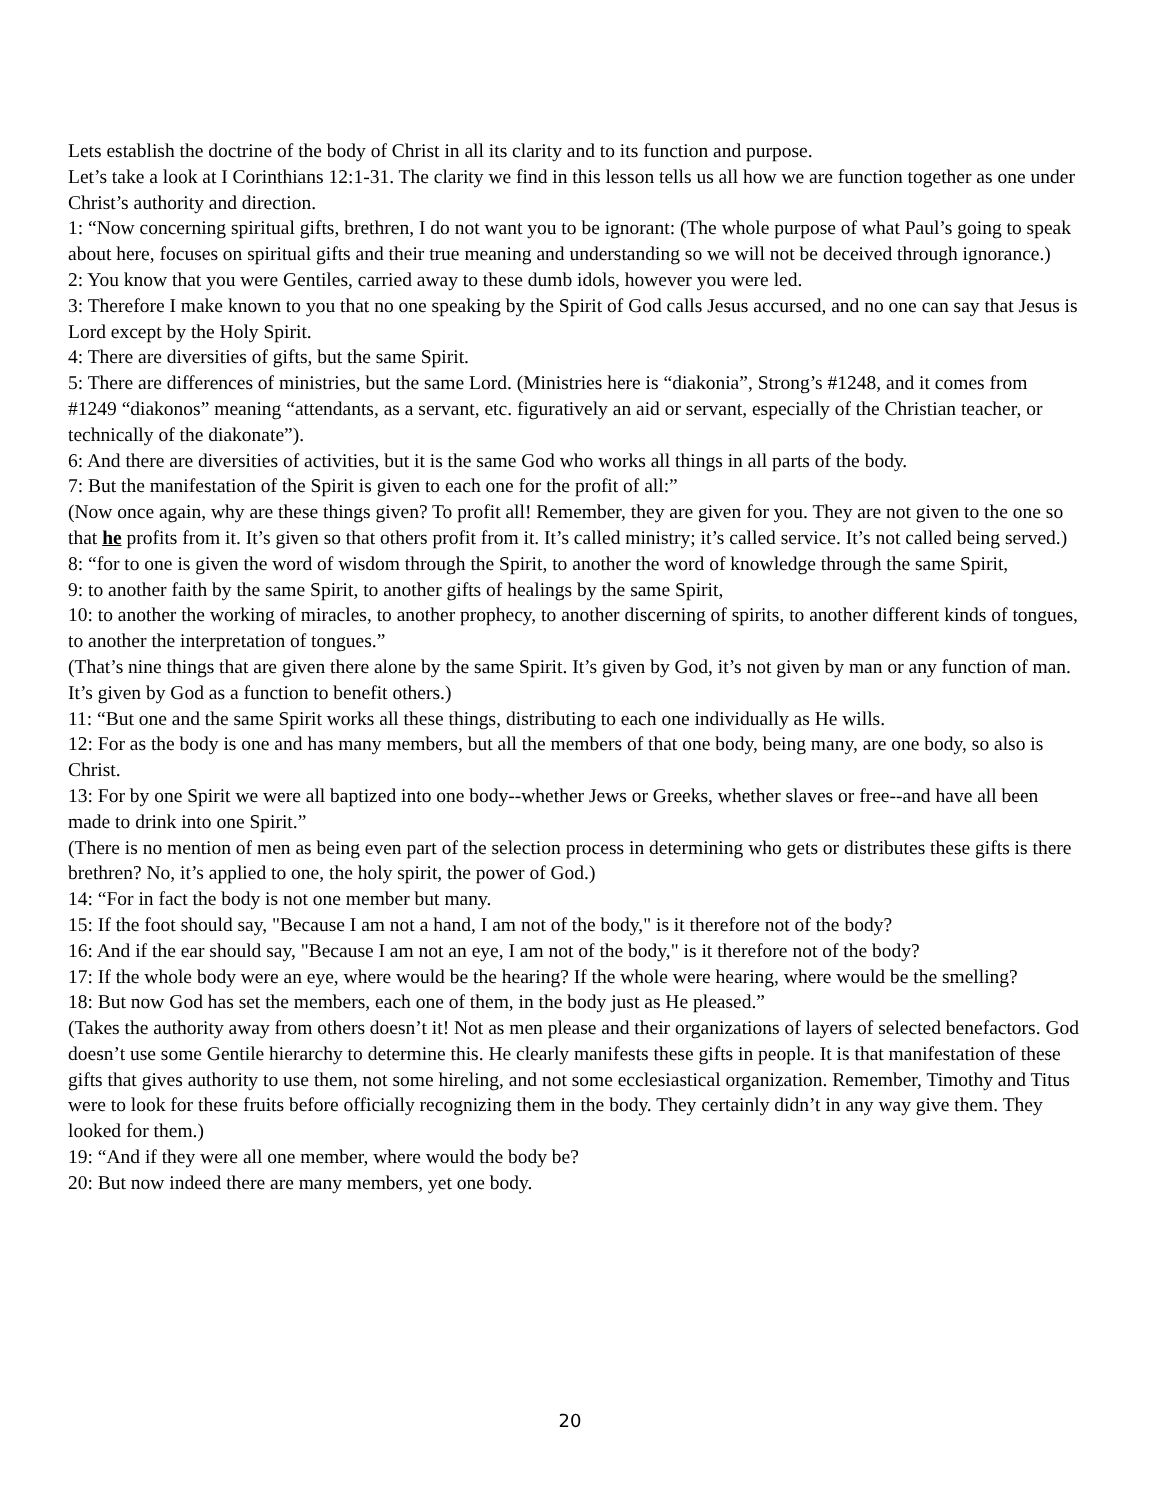Lets establish the doctrine of the body of Christ in all its clarity and to its function and purpose.
Let’s take a look at I Corinthians 12:1-31. The clarity we find in this lesson tells us all how we are function together as one under Christ’s authority and direction.
1: “Now concerning spiritual gifts, brethren, I do not want you to be ignorant: (The whole purpose of what Paul’s going to speak about here, focuses on spiritual gifts and their true meaning and understanding so we will not be deceived through ignorance.)
2: You know that you were Gentiles, carried away to these dumb idols, however you were led.
3: Therefore I make known to you that no one speaking by the Spirit of God calls Jesus accursed, and no one can say that Jesus is Lord except by the Holy Spirit.
4: There are diversities of gifts, but the same Spirit.
5: There are differences of ministries, but the same Lord. (Ministries here is “diakonia”, Strong’s #1248, and it comes from #1249 “diakonos” meaning “attendants, as a servant, etc. figuratively an aid or servant, especially of the Christian teacher, or technically of the diakonate”).
6: And there are diversities of activities, but it is the same God who works all things in all parts of the body.
7: But the manifestation of the Spirit is given to each one for the profit of all:”
(Now once again, why are these things given? To profit all! Remember, they are given for you. They are not given to the one so that he profits from it. It’s given so that others profit from it. It’s called ministry; it’s called service. It’s not called being served.)
8: “for to one is given the word of wisdom through the Spirit, to another the word of knowledge through the same Spirit,
9: to another faith by the same Spirit, to another gifts of healings by the same Spirit,
10: to another the working of miracles, to another prophecy, to another discerning of spirits, to another different kinds of tongues, to another the interpretation of tongues.”
(That’s nine things that are given there alone by the same Spirit. It’s given by God, it’s not given by man or any function of man. It’s given by God as a function to benefit others.)
11: “But one and the same Spirit works all these things, distributing to each one individually as He wills.
12: For as the body is one and has many members, but all the members of that one body, being many, are one body, so also is Christ.
13: For by one Spirit we were all baptized into one body--whether Jews or Greeks, whether slaves or free--and have all been made to drink into one Spirit.”
(There is no mention of men as being even part of the selection process in determining who gets or distributes these gifts is there brethren? No, it’s applied to one, the holy spirit, the power of God.)
14: “For in fact the body is not one member but many.
15: If the foot should say, "Because I am not a hand, I am not of the body," is it therefore not of the body?
16: And if the ear should say, "Because I am not an eye, I am not of the body," is it therefore not of the body?
17: If the whole body were an eye, where would be the hearing? If the whole were hearing, where would be the smelling?
18: But now God has set the members, each one of them, in the body just as He pleased.”
(Takes the authority away from others doesn’t it! Not as men please and their organizations of layers of selected benefactors. God doesn’t use some Gentile hierarchy to determine this. He clearly manifests these gifts in people. It is that manifestation of these gifts that gives authority to use them, not some hireling, and not some ecclesiastical organization. Remember, Timothy and Titus were to look for these fruits before officially recognizing them in the body. They certainly didn’t in any way give them. They looked for them.)
19: “And if they were all one member, where would the body be?
20: But now indeed there are many members, yet one body.
20